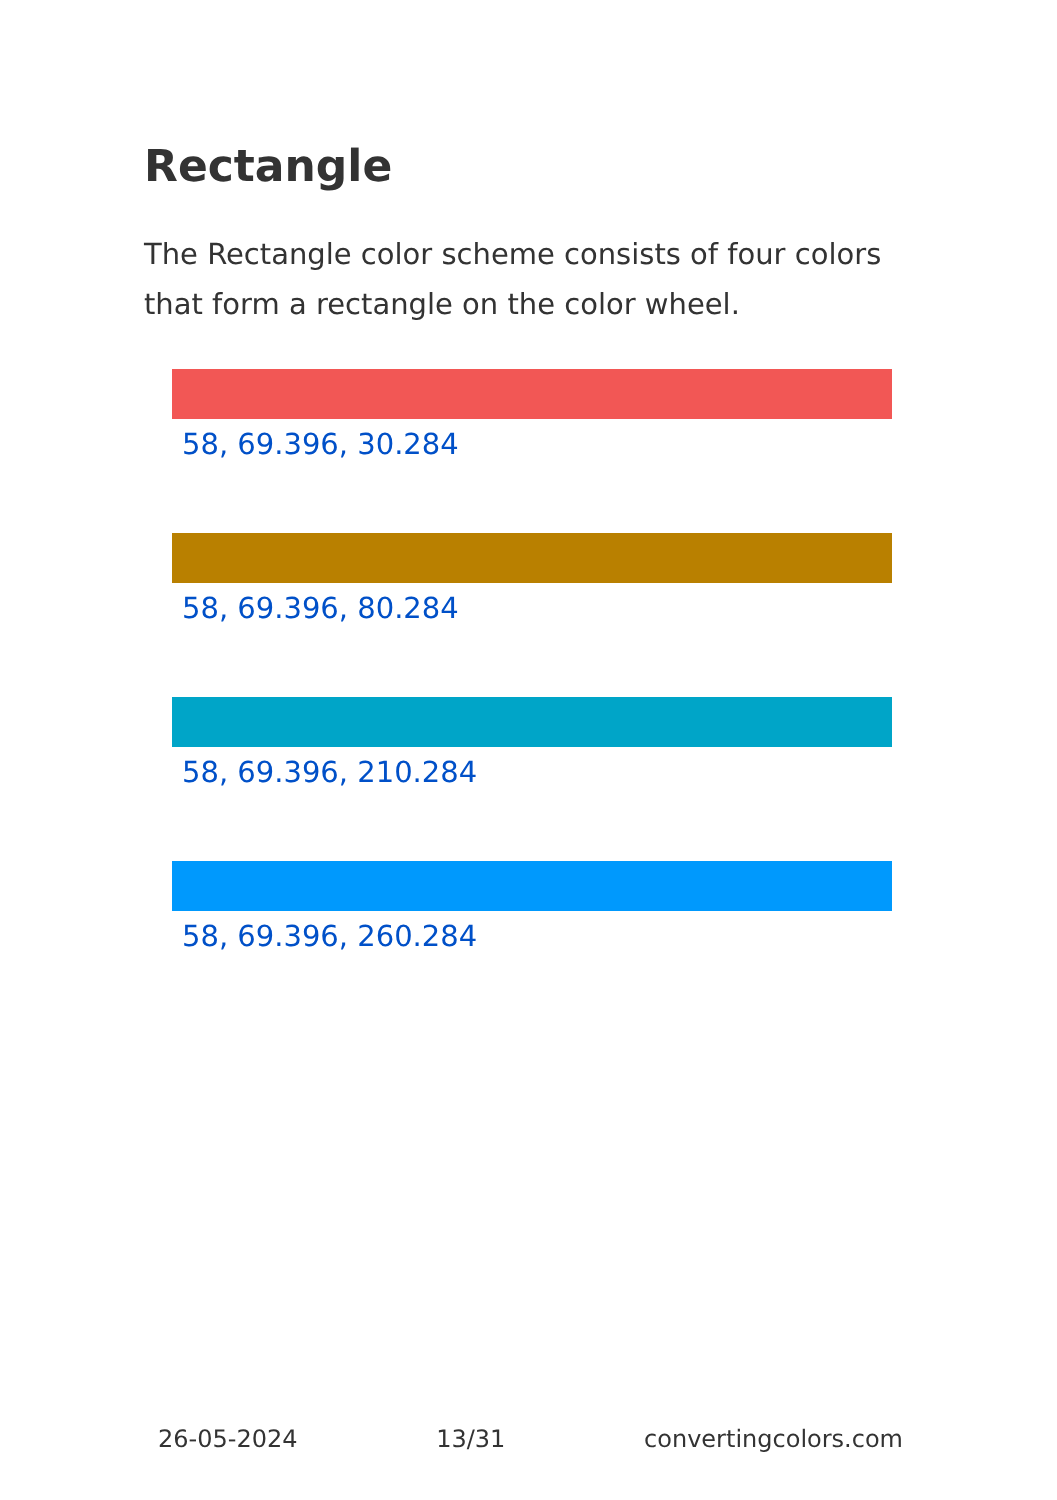Rectangle
The Rectangle color scheme consists of four colors that form a rectangle on the color wheel.
58, 69.396, 30.284
58, 69.396, 80.284
58, 69.396, 210.284
58, 69.396, 260.284
26-05-2024 13/31 convertingcolors.com